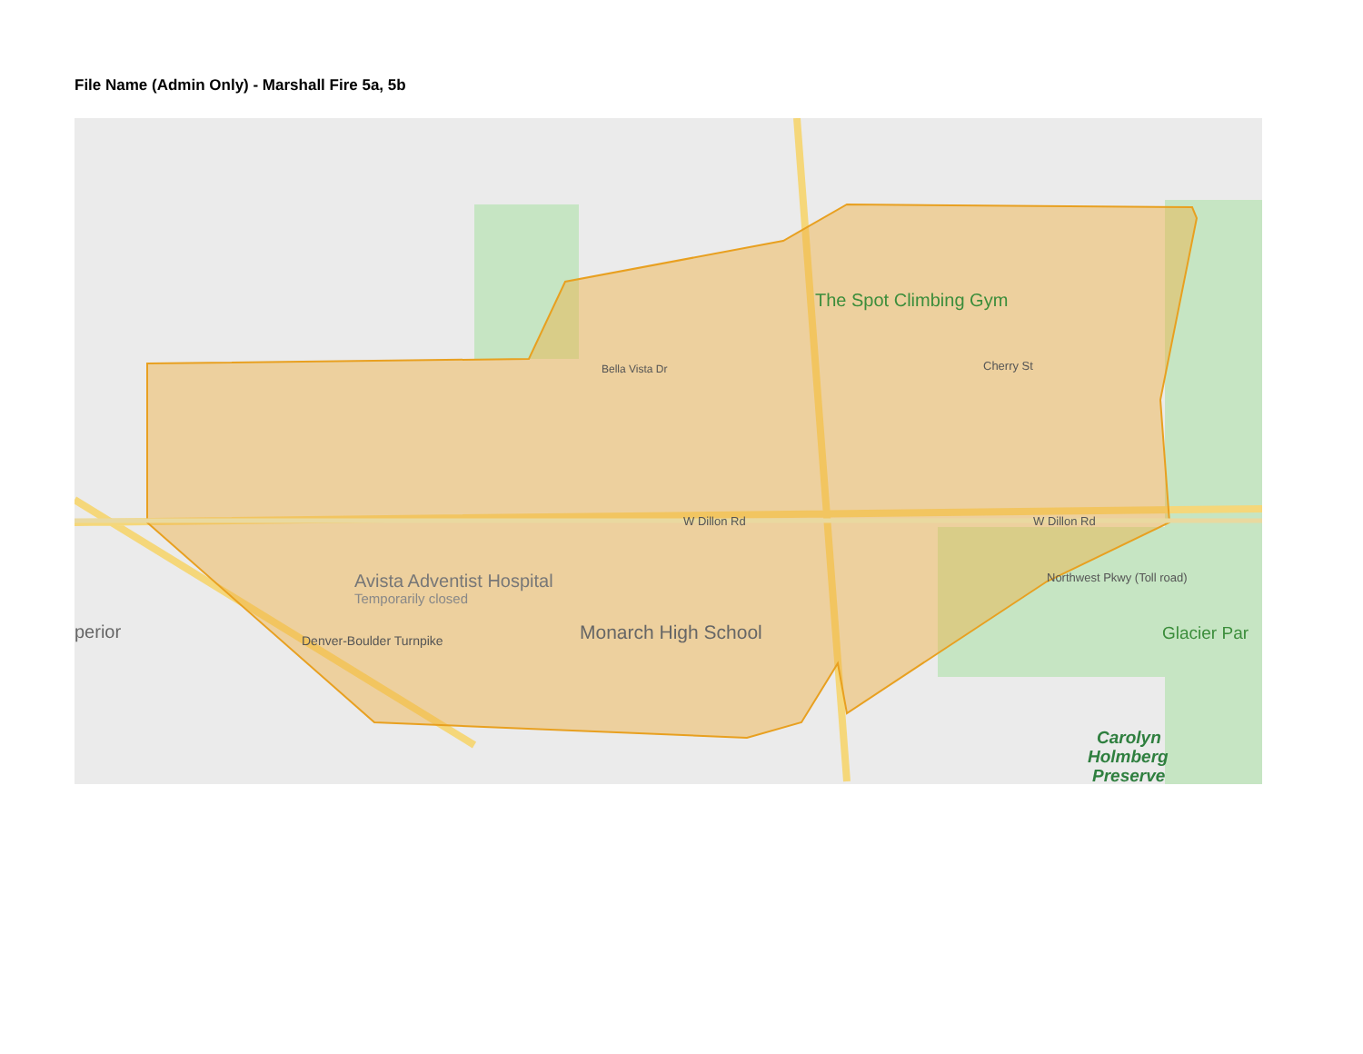File Name (Admin Only) - Marshall Fire 5a, 5b
The Spot Climbing Gym
Cherry St
W Dillon Rd
W Dillon Rd
Bella Vista Dr
Avista Adventist Hospital
Temporarily closed
Monarch High School
perior
Glacier Par
Carolyn
Holmberg
Preserve
Northwest Pkwy (Toll road)
Denver-Boulder Turnpike